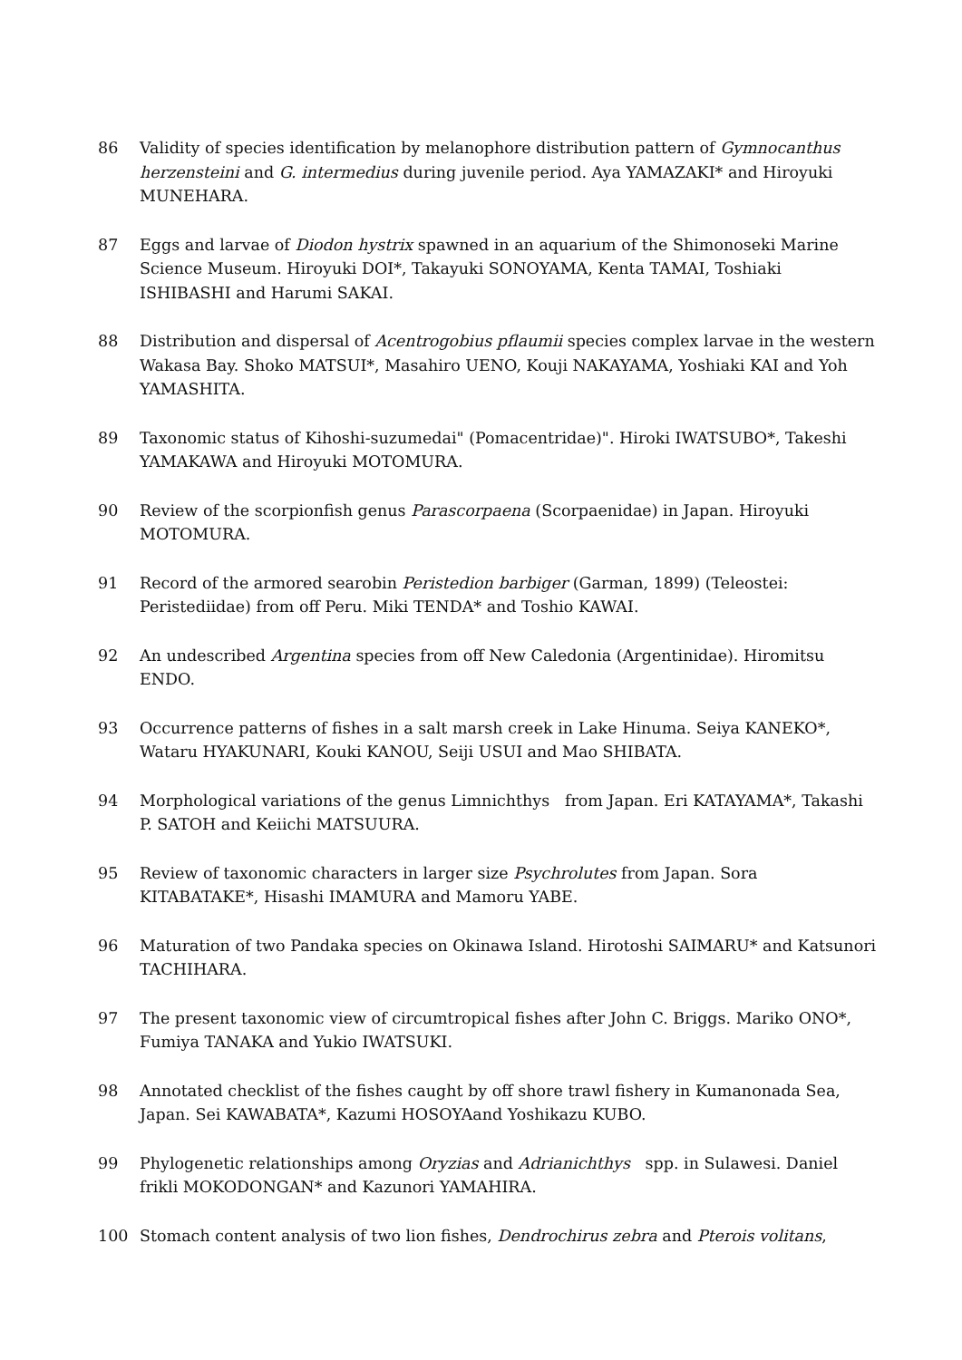86 Validity of species identification by melanophore distribution pattern of Gymnocanthus herzensteini and G. intermedius during juvenile period. Aya YAMAZAKI* and Hiroyuki MUNEHARA.
87 Eggs and larvae of Diodon hystrix spawned in an aquarium of the Shimonoseki Marine Science Museum. Hiroyuki DOI*, Takayuki SONOYAMA, Kenta TAMAI, Toshiaki ISHIBASHI and Harumi SAKAI.
88 Distribution and dispersal of Acentrogobius pflaumii species complex larvae in the western Wakasa Bay. Shoko MATSUI*, Masahiro UENO, Kouji NAKAYAMA, Yoshiaki KAI and Yoh YAMASHITA.
89 Taxonomic status of Kihoshi-suzumedai" (Pomacentridae)". Hiroki IWATSUBO*, Takeshi YAMAKAWA and Hiroyuki MOTOMURA.
90 Review of the scorpionfish genus Parascorpaena (Scorpaenidae) in Japan. Hiroyuki MOTOMURA.
91 Record of the armored searobin Peristedion barbiger (Garman, 1899) (Teleostei: Peristediidae) from off Peru. Miki TENDA* and Toshio KAWAI.
92 An undescribed Argentina species from off New Caledonia (Argentinidae). Hiromitsu ENDO.
93 Occurrence patterns of fishes in a salt marsh creek in Lake Hinuma. Seiya KANEKO*, Wataru HYAKUNARI, Kouki KANOU, Seiji USUI and Mao SHIBATA.
94 Morphological variations of the genus Limnichthys from Japan. Eri KATAYAMA*, Takashi P. SATOH and Keiichi MATSUURA.
95 Review of taxonomic characters in larger size Psychrolutes from Japan. Sora KITABATAKE*, Hisashi IMAMURA and Mamoru YABE.
96 Maturation of two Pandaka species on Okinawa Island. Hirotoshi SAIMARU* and Katsunori TACHIHARA.
97 The present taxonomic view of circumtropical fishes after John C. Briggs. Mariko ONO*, Fumiya TANAKA and Yukio IWATSUKI.
98 Annotated checklist of the fishes caught by off shore trawl fishery in Kumanonada Sea, Japan. Sei KAWABATA*, Kazumi HOSOYAand Yoshikazu KUBO.
99 Phylogenetic relationships among Oryzias and Adrianichthys spp. in Sulawesi. Daniel frikli MOKODONGAN* and Kazunori YAMAHIRA.
100 Stomach content analysis of two lion fishes, Dendrochirus zebra and Pterois volitans,